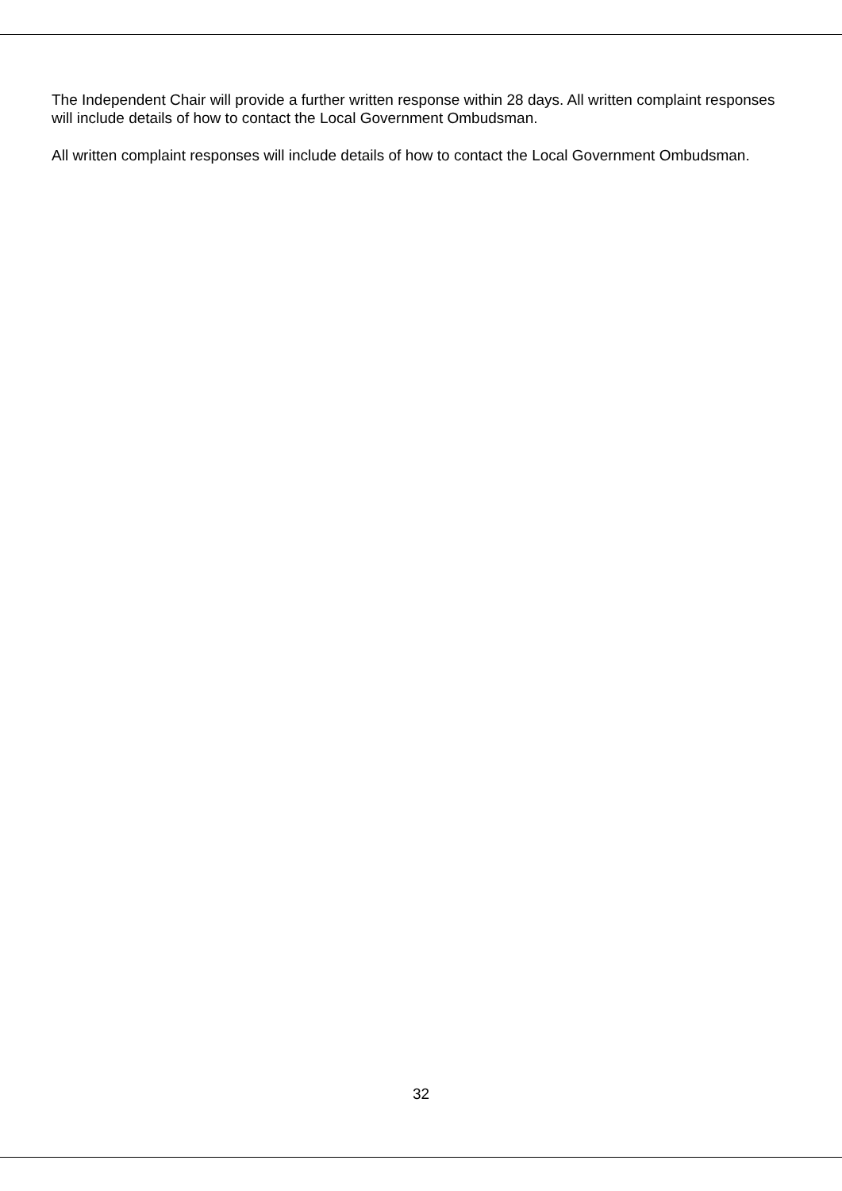The Independent Chair will provide a further written response within 28 days. All written complaint responses will include details of how to contact the Local Government Ombudsman.
All written complaint responses will include details of how to contact the Local Government Ombudsman.
32